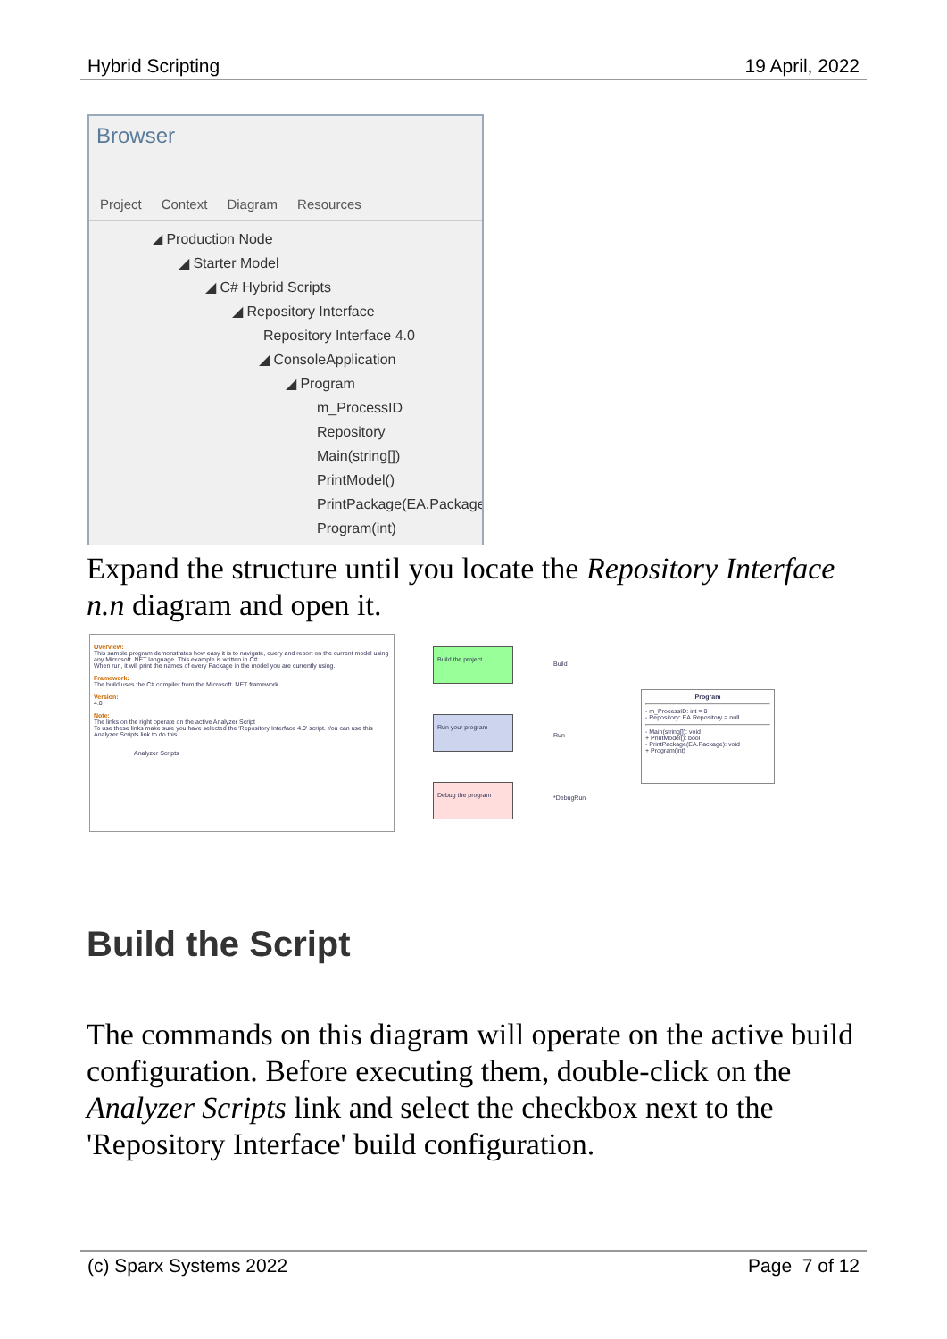Hybrid Scripting 19 April, 2022
Browser
Project Context Diagram Resources
◢ Production Node
◢ Starter Model
◢ C# Hybrid Scripts
◢ Repository Interface
Repository Interface 4.0
◢ ConsoleApplication
◢ Program
m_ProcessID
Repository
Main(string[])
PrintModel()
PrintPackage(EA.Package
Program(int)
Expand the structure until you locate the Repository Interface n.n diagram and open it.
Overview:
This sample program demonstrates how easy it is to navigate, query and report on the current model using any Microsoft .NET language. This example is written in C#.
When run, it will print the names of every Package in the model you are currently using.
Framework:
The build uses the C# compiler from the Microsoft .NET framework.
Version:
4.0
Note:
The links on the right operate on the active Analyzer Script
To use these links make sure you have selected the 'Repository Interface 4.0' script. You can use this Analyzer Scripts link to do this.
Analyzer Scripts
Build the project
Run your program
Debug the program
Build
Run
*DebugRun
Program
- m_ProcessID: int = 0
- Repository: EA.Repository = null
- Main(string[]): void
+ PrintModel(): bool
- PrintPackage(EA.Package): void
+ Program(int)
Build the Script
The commands on this diagram will operate on the active build configuration. Before executing them, double-click on the Analyzer Scripts link and select the checkbox next to the 'Repository Interface' build configuration.
(c) Sparx Systems 2022 Page 7 of 12